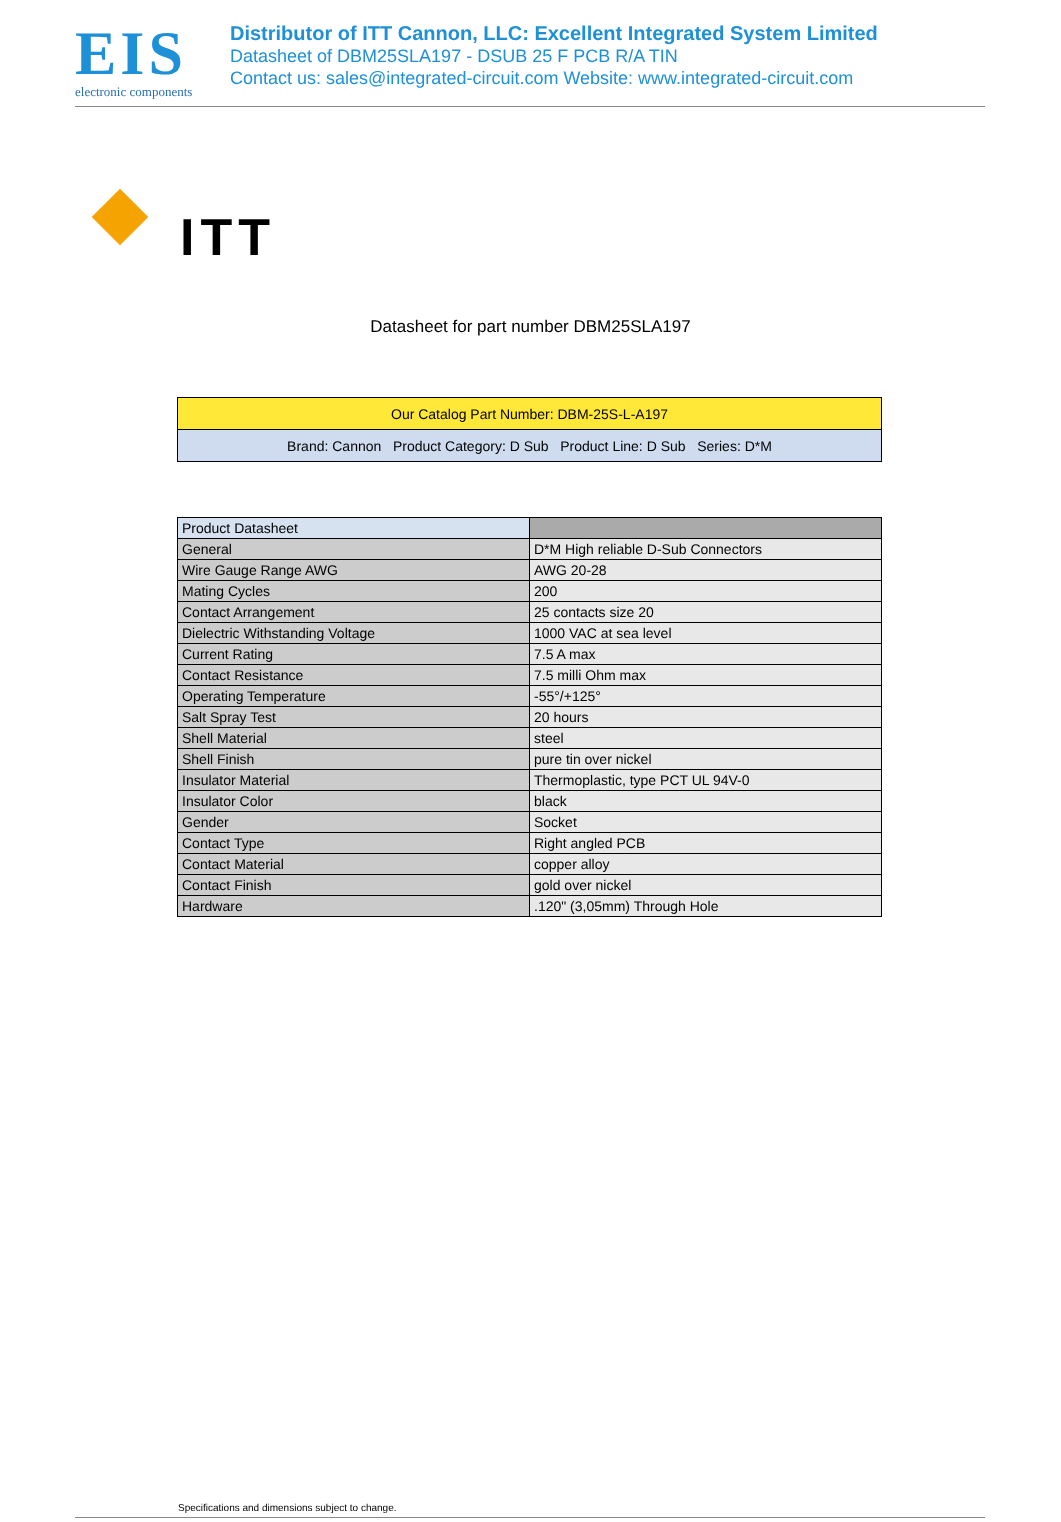EIS
electronic components
Distributor of ITT Cannon, LLC: Excellent Integrated System Limited
Datasheet of DBM25SLA197 - DSUB 25 F PCB R/A TIN
Contact us: sales@integrated-circuit.com Website: www.integrated-circuit.com
ITT
Datasheet for part number DBM25SLA197
| Our Catalog Part Number: DBM-25S-L-A197 |
| Brand: Cannon Product Category: D Sub Product Line: D Sub Series: D*M |
| Product Datasheet | |
| --- | --- |
| General | D*M High reliable D-Sub Connectors |
| Wire Gauge Range AWG | AWG 20-28 |
| Mating Cycles | 200 |
| Contact Arrangement | 25 contacts size 20 |
| Dielectric Withstanding Voltage | 1000 VAC at sea level |
| Current Rating | 7.5 A max |
| Contact Resistance | 7.5 milli Ohm max |
| Operating Temperature | -55°/+125° |
| Salt Spray Test | 20 hours |
| Shell Material | steel |
| Shell Finish | pure tin over nickel |
| Insulator Material | Thermoplastic, type PCT UL 94V-0 |
| Insulator Color | black |
| Gender | Socket |
| Contact Type | Right angled PCB |
| Contact Material | copper alloy |
| Contact Finish | gold over nickel |
| Hardware | .120" (3,05mm) Through Hole |
Specifications and dimensions subject to change.